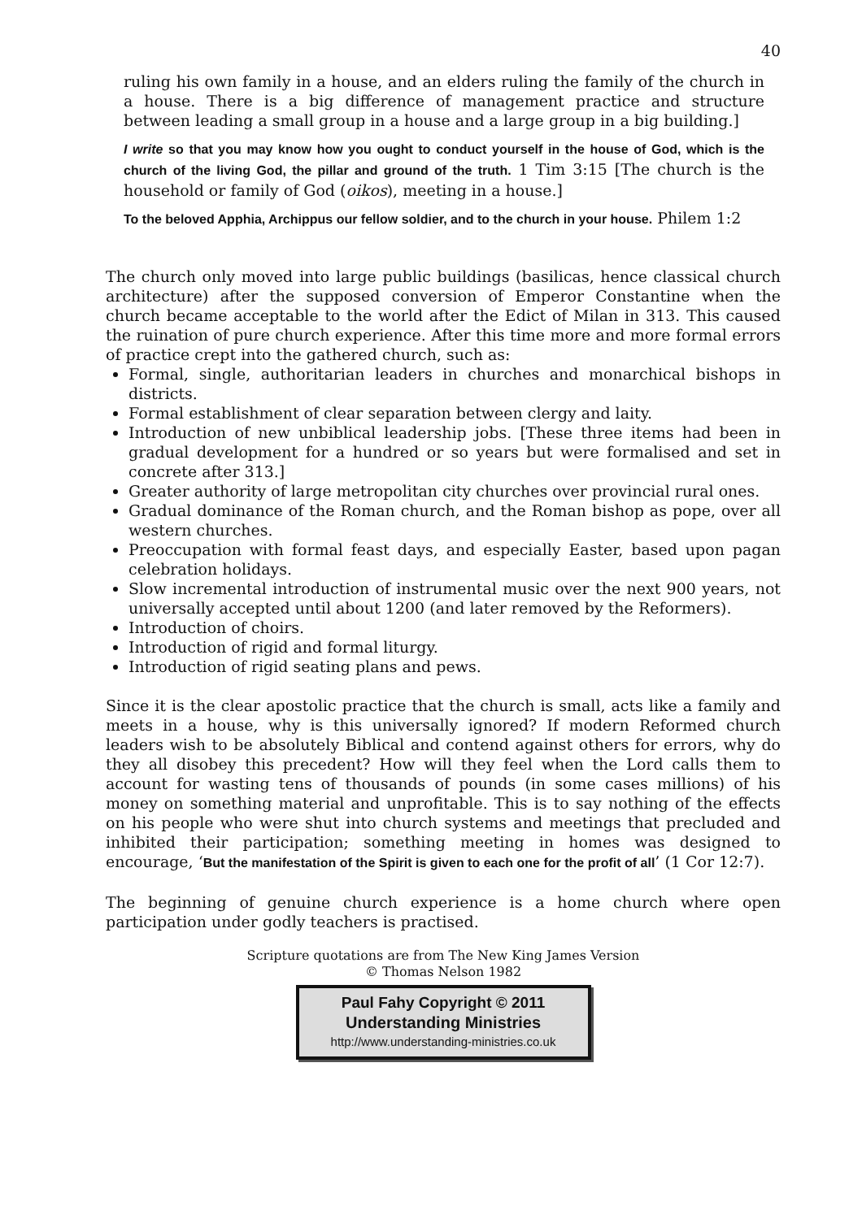40
ruling his own family in a house, and an elders ruling the family of the church in a house. There is a big difference of management practice and structure between leading a small group in a house and a large group in a big building.]
I write so that you may know how you ought to conduct yourself in the house of God, which is the church of the living God, the pillar and ground of the truth. 1 Tim 3:15 [The church is the household or family of God (oikos), meeting in a house.]
To the beloved Apphia, Archippus our fellow soldier, and to the church in your house. Philem 1:2
The church only moved into large public buildings (basilicas, hence classical church architecture) after the supposed conversion of Emperor Constantine when the church became acceptable to the world after the Edict of Milan in 313. This caused the ruination of pure church experience. After this time more and more formal errors of practice crept into the gathered church, such as:
Formal, single, authoritarian leaders in churches and monarchical bishops in districts.
Formal establishment of clear separation between clergy and laity.
Introduction of new unbiblical leadership jobs. [These three items had been in gradual development for a hundred or so years but were formalised and set in concrete after 313.]
Greater authority of large metropolitan city churches over provincial rural ones.
Gradual dominance of the Roman church, and the Roman bishop as pope, over all western churches.
Preoccupation with formal feast days, and especially Easter, based upon pagan celebration holidays.
Slow incremental introduction of instrumental music over the next 900 years, not universally accepted until about 1200 (and later removed by the Reformers).
Introduction of choirs.
Introduction of rigid and formal liturgy.
Introduction of rigid seating plans and pews.
Since it is the clear apostolic practice that the church is small, acts like a family and meets in a house, why is this universally ignored? If modern Reformed church leaders wish to be absolutely Biblical and contend against others for errors, why do they all disobey this precedent? How will they feel when the Lord calls them to account for wasting tens of thousands of pounds (in some cases millions) of his money on something material and unprofitable. This is to say nothing of the effects on his people who were shut into church systems and meetings that precluded and inhibited their participation; something meeting in homes was designed to encourage, ‘But the manifestation of the Spirit is given to each one for the profit of all’ (1 Cor 12:7).
The beginning of genuine church experience is a home church where open participation under godly teachers is practised.
Scripture quotations are from The New King James Version
© Thomas Nelson 1982
Paul Fahy Copyright © 2011
Understanding Ministries
http://www.understanding-ministries.co.uk